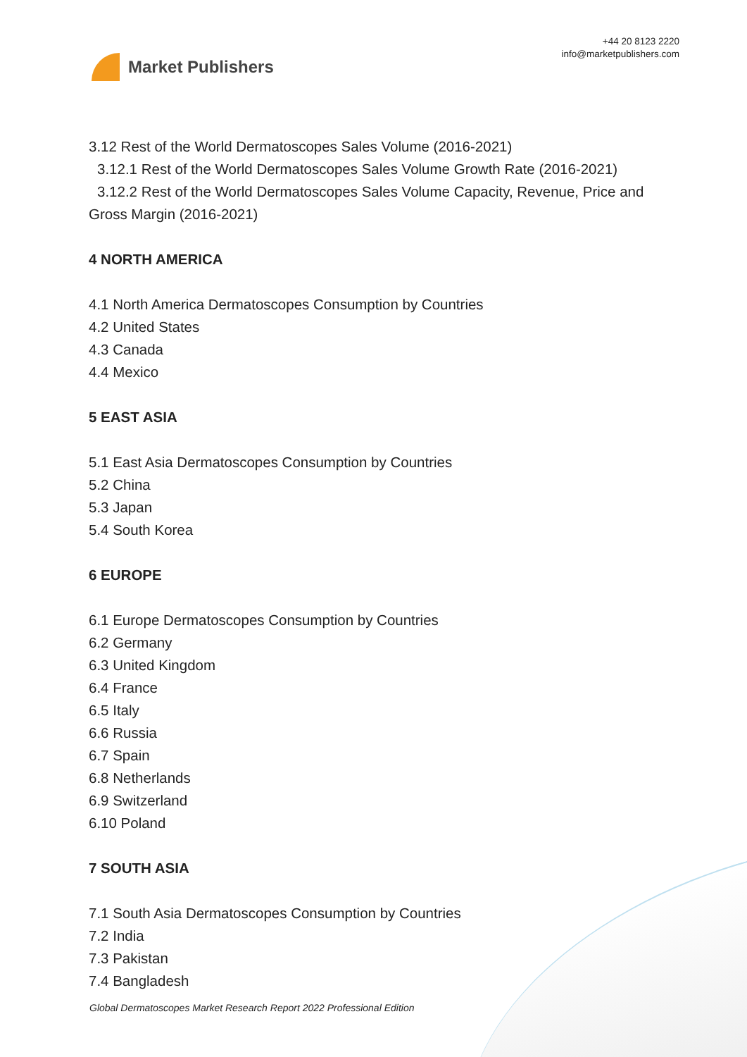Market Publishers
+44 20 8123 2220
info@marketpublishers.com
3.12 Rest of the World Dermatoscopes Sales Volume (2016-2021)
3.12.1 Rest of the World Dermatoscopes Sales Volume Growth Rate (2016-2021)
3.12.2 Rest of the World Dermatoscopes Sales Volume Capacity, Revenue, Price and Gross Margin (2016-2021)
4 NORTH AMERICA
4.1 North America Dermatoscopes Consumption by Countries
4.2 United States
4.3 Canada
4.4 Mexico
5 EAST ASIA
5.1 East Asia Dermatoscopes Consumption by Countries
5.2 China
5.3 Japan
5.4 South Korea
6 EUROPE
6.1 Europe Dermatoscopes Consumption by Countries
6.2 Germany
6.3 United Kingdom
6.4 France
6.5 Italy
6.6 Russia
6.7 Spain
6.8 Netherlands
6.9 Switzerland
6.10 Poland
7 SOUTH ASIA
7.1 South Asia Dermatoscopes Consumption by Countries
7.2 India
7.3 Pakistan
7.4 Bangladesh
Global Dermatoscopes Market Research Report 2022 Professional Edition